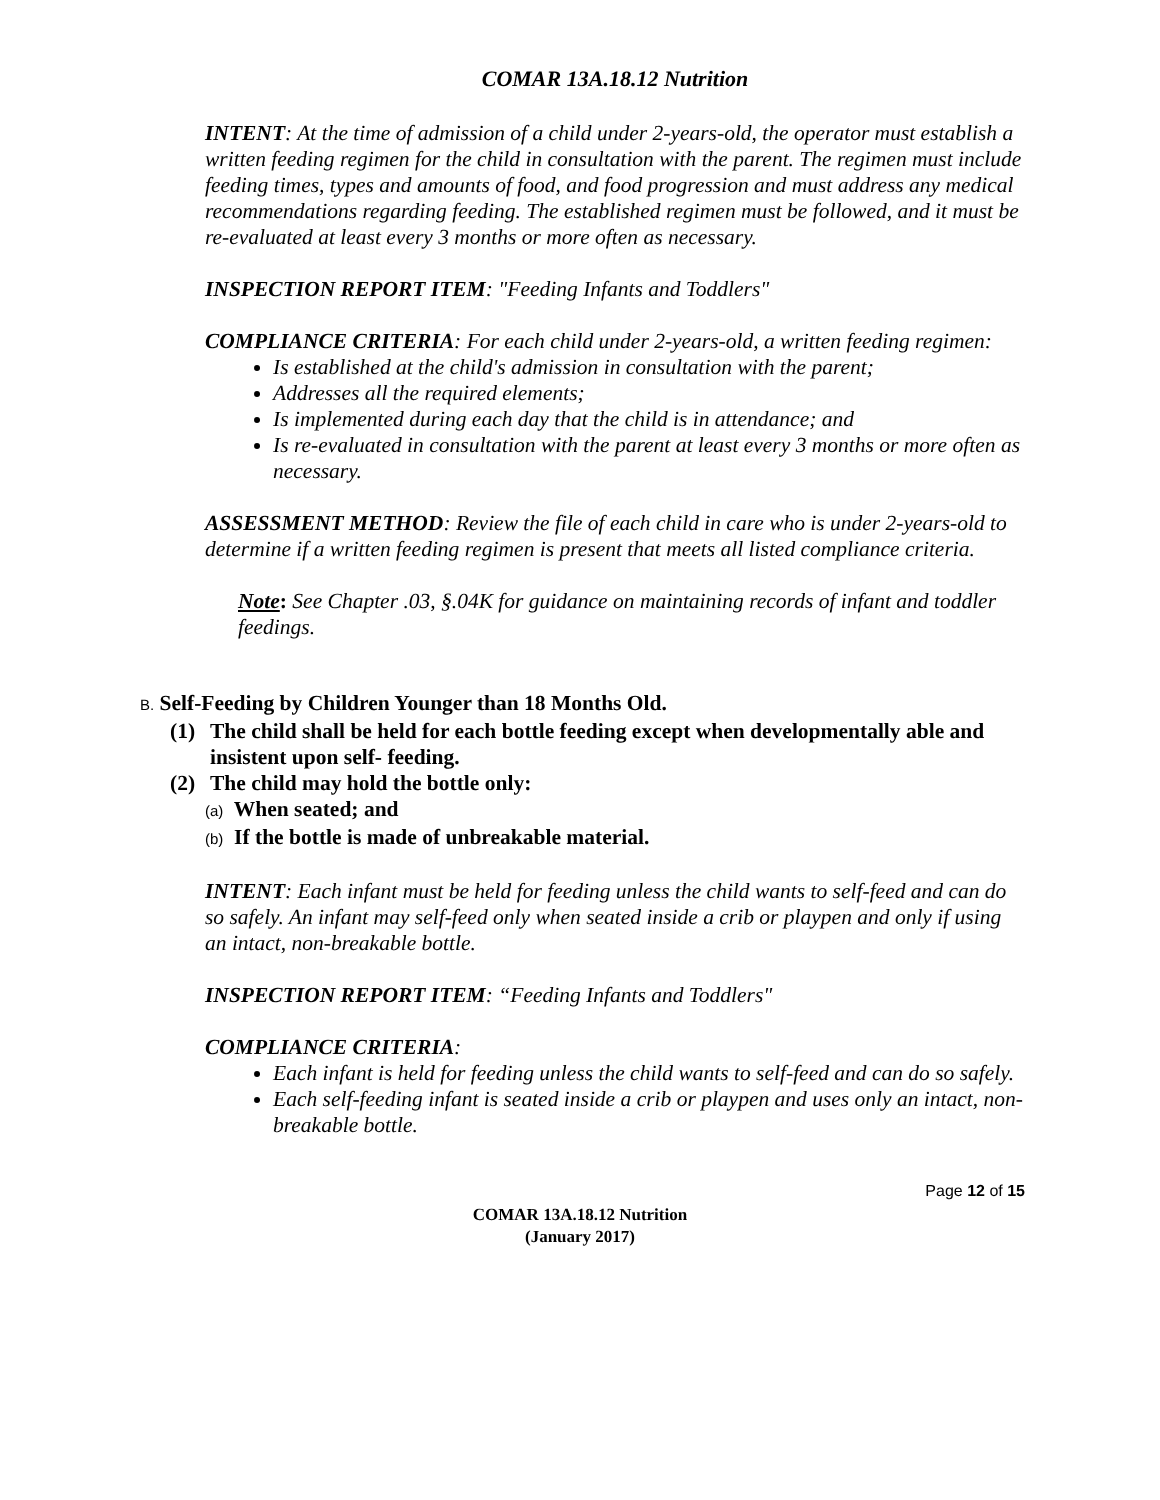COMAR 13A.18.12 Nutrition
INTENT: At the time of admission of a child under 2-years-old, the operator must establish a written feeding regimen for the child in consultation with the parent. The regimen must include feeding times, types and amounts of food, and food progression and must address any medical recommendations regarding feeding. The established regimen must be followed, and it must be re-evaluated at least every 3 months or more often as necessary.
INSPECTION REPORT ITEM: "Feeding Infants and Toddlers"
COMPLIANCE CRITERIA: For each child under 2-years-old, a written feeding regimen:
Is established at the child's admission in consultation with the parent;
Addresses all the required elements;
Is implemented during each day that the child is in attendance; and
Is re-evaluated in consultation with the parent at least every 3 months or more often as necessary.
ASSESSMENT METHOD: Review the file of each child in care who is under 2-years-old to determine if a written feeding regimen is present that meets all listed compliance criteria.
Note: See Chapter .03, §.04K for guidance on maintaining records of infant and toddler feedings.
B. Self-Feeding by Children Younger than 18 Months Old.
(1) The child shall be held for each bottle feeding except when developmentally able and insistent upon self- feeding.
(2) The child may hold the bottle only:
(a) When seated; and
(b) If the bottle is made of unbreakable material.
INTENT: Each infant must be held for feeding unless the child wants to self-feed and can do so safely. An infant may self-feed only when seated inside a crib or playpen and only if using an intact, non-breakable bottle.
INSPECTION REPORT ITEM: “Feeding Infants and Toddlers"
COMPLIANCE CRITERIA:
Each infant is held for feeding unless the child wants to self-feed and can do so safely.
Each self-feeding infant is seated inside a crib or playpen and uses only an intact, non-breakable bottle.
Page 12 of 15
COMAR 13A.18.12 Nutrition
(January 2017)